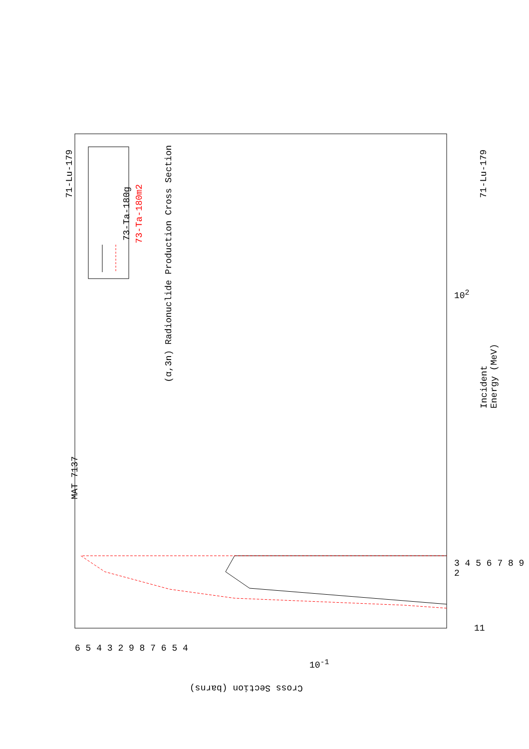MAT 7137
(α,3n) Radionuclide Production Cross Section
71-Lu-179
73-Ta-180g 73-Ta-180m2
Incident Energy (MeV)
71-Lu-179
Cross Section (barns)
10<sup>-1</sup>
10<sup>2</sup>
11
3 4 5 6 7 8 9 2
6 5 4 3 2 9 8 7 6 5 4